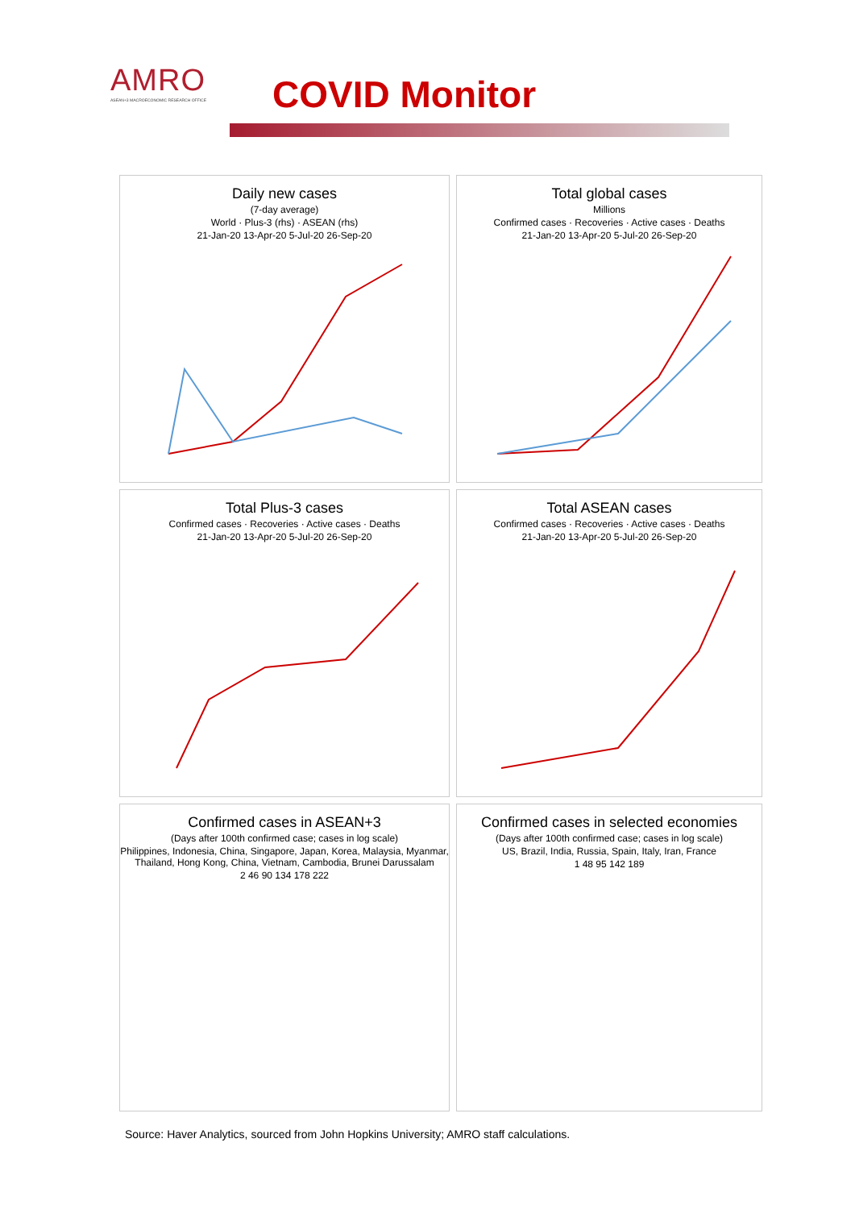AMRO
ASEAN+3 MACROECONOMIC RESEARCH OFFICE
COVID Monitor
Daily new cases
(7-day average)
World · Plus-3 (rhs) · ASEAN (rhs)
21-Jan-20 13-Apr-20 5-Jul-20 26-Sep-20
Total global cases
Millions
Confirmed cases · Recoveries · Active cases · Deaths
21-Jan-20 13-Apr-20 5-Jul-20 26-Sep-20
Total Plus-3 cases
Confirmed cases · Recoveries · Active cases · Deaths
21-Jan-20 13-Apr-20 5-Jul-20 26-Sep-20
Total ASEAN cases
Confirmed cases · Recoveries · Active cases · Deaths
21-Jan-20 13-Apr-20 5-Jul-20 26-Sep-20
Confirmed cases in ASEAN+3
(Days after 100th confirmed case; cases in log scale)
Philippines, Indonesia, China, Singapore, Japan, Korea, Malaysia, Myanmar, Thailand, Hong Kong, China, Vietnam, Cambodia, Brunei Darussalam
2 46 90 134 178 222
Confirmed cases in selected economies
(Days after 100th confirmed case; cases in log scale)
US, Brazil, India, Russia, Spain, Italy, Iran, France
1 48 95 142 189
Source: Haver Analytics, sourced from John Hopkins University; AMRO staff calculations.